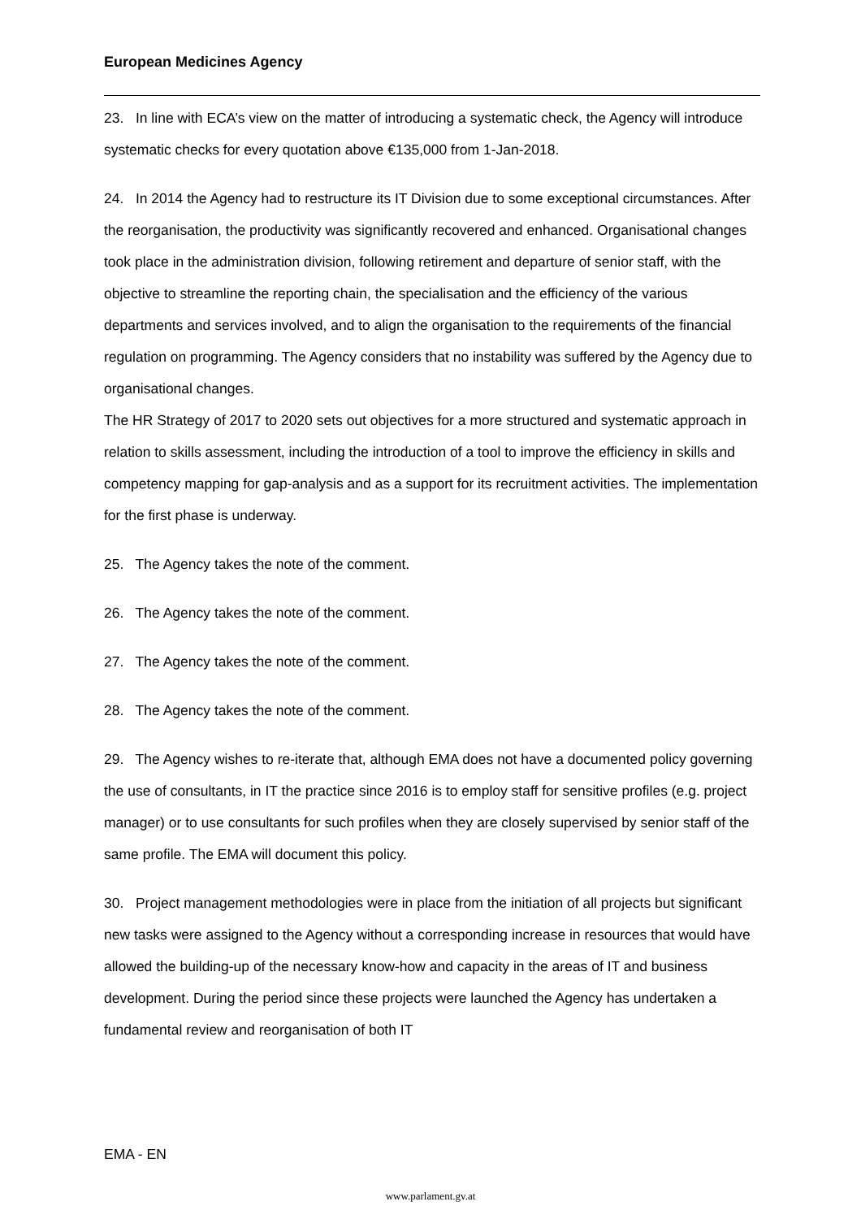European Medicines Agency
23. In line with ECA’s view on the matter of introducing a systematic check, the Agency will introduce systematic checks for every quotation above €135,000 from 1-Jan-2018.
24. In 2014 the Agency had to restructure its IT Division due to some exceptional circumstances. After the reorganisation, the productivity was significantly recovered and enhanced. Organisational changes took place in the administration division, following retirement and departure of senior staff, with the objective to streamline the reporting chain, the specialisation and the efficiency of the various departments and services involved, and to align the organisation to the requirements of the financial regulation on programming. The Agency considers that no instability was suffered by the Agency due to organisational changes.
The HR Strategy of 2017 to 2020 sets out objectives for a more structured and systematic approach in relation to skills assessment, including the introduction of a tool to improve the efficiency in skills and competency mapping for gap-analysis and as a support for its recruitment activities. The implementation for the first phase is underway.
25. The Agency takes the note of the comment.
26. The Agency takes the note of the comment.
27. The Agency takes the note of the comment.
28. The Agency takes the note of the comment.
29. The Agency wishes to re-iterate that, although EMA does not have a documented policy governing the use of consultants, in IT the practice since 2016 is to employ staff for sensitive profiles (e.g. project manager) or to use consultants for such profiles when they are closely supervised by senior staff of the same profile. The EMA will document this policy.
30. Project management methodologies were in place from the initiation of all projects but significant new tasks were assigned to the Agency without a corresponding increase in resources that would have allowed the building-up of the necessary know-how and capacity in the areas of IT and business development. During the period since these projects were launched the Agency has undertaken a fundamental review and reorganisation of both IT
EMA - EN
www.parlament.gv.at